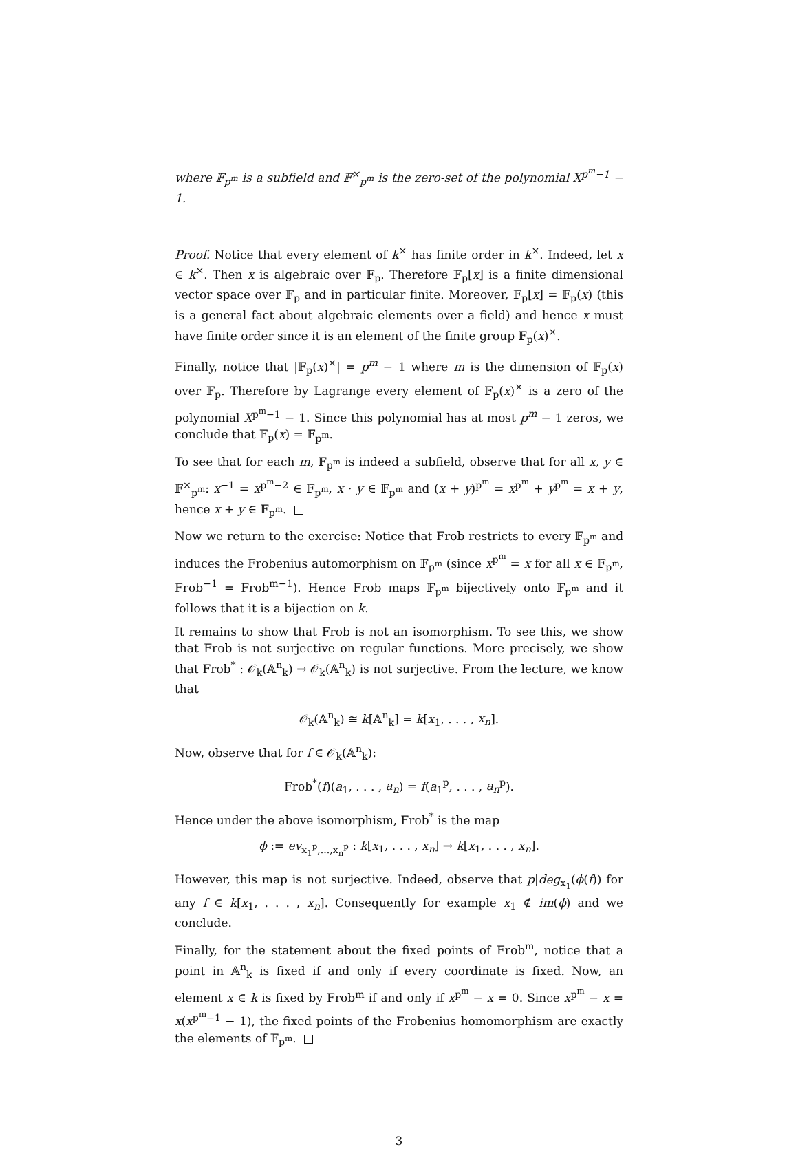where 𝔽<sub>p<sup>m</sup></sub> is a subfield and 𝔽<sup>×</sup><sub>p<sup>m</sup></sub> is the zero-set of the polynomial X<sup>p<sup>m</sup>−1</sup> − 1.
Proof. Notice that every element of k<sup>×</sup> has finite order in k<sup>×</sup>. Indeed, let x ∈ k<sup>×</sup>. Then x is algebraic over 𝔽<sub>p</sub>. Therefore 𝔽<sub>p</sub>[x] is a finite dimensional vector space over 𝔽<sub>p</sub> and in particular finite. Moreover, 𝔽<sub>p</sub>[x] = 𝔽<sub>p</sub>(x) (this is a general fact about algebraic elements over a field) and hence x must have finite order since it is an element of the finite group 𝔽<sub>p</sub>(x)<sup>×</sup>.
Finally, notice that |𝔽<sub>p</sub>(x)<sup>×</sup>| = p<sup>m</sup> − 1 where m is the dimension of 𝔽<sub>p</sub>(x) over 𝔽<sub>p</sub>. Therefore by Lagrange every element of 𝔽<sub>p</sub>(x)<sup>×</sup> is a zero of the polynomial X<sup>p<sup>m</sup>−1</sup> − 1. Since this polynomial has at most p<sup>m</sup> − 1 zeros, we conclude that 𝔽<sub>p</sub>(x) = 𝔽<sub>p<sup>m</sup></sub>.
To see that for each m, 𝔽<sub>p<sup>m</sup></sub> is indeed a subfield, observe that for all x, y ∈ 𝔽<sup>×</sup><sub>p<sup>m</sup></sub>: x<sup>−1</sup> = x<sup>p<sup>m</sup>−2</sup> ∈ 𝔽<sub>p<sup>m</sup></sub>, x · y ∈ 𝔽<sub>p<sup>m</sup></sub> and (x + y)<sup>p<sup>m</sup></sup> = x<sup>p<sup>m</sup></sup> + y<sup>p<sup>m</sup></sup> = x + y, hence x + y ∈ 𝔽<sub>p<sup>m</sup></sub>.
Now we return to the exercise: Notice that Frob restricts to every 𝔽<sub>p<sup>m</sup></sub> and induces the Frobenius automorphism on 𝔽<sub>p<sup>m</sup></sub> (since x<sup>p<sup>m</sup></sup> = x for all x ∈ 𝔽<sub>p<sup>m</sup></sub>, Frob<sup>−1</sup> = Frob<sup>m−1</sup>). Hence Frob maps 𝔽<sub>p<sup>m</sup></sub> bijectively onto 𝔽<sub>p<sup>m</sup></sub> and it follows that it is a bijection on k.
It remains to show that Frob is not an isomorphism. To see this, we show that Frob is not surjective on regular functions. More precisely, we show that Frob<sup>*</sup> : 𝒪<sub>k</sub>(𝔸<sup>n</sup><sub>k</sub>) → 𝒪<sub>k</sub>(𝔸<sup>n</sup><sub>k</sub>) is not surjective. From the lecture, we know that
𝒪<sub>k</sub>(𝔸<sup>n</sup><sub>k</sub>) ≅ k[𝔸<sup>n</sup><sub>k</sub>] = k[x<sub>1</sub>, . . . , x<sub>n</sub>].
Now, observe that for f ∈ 𝒪<sub>k</sub>(𝔸<sup>n</sup><sub>k</sub>):
Frob<sup>*</sup>(f)(a<sub>1</sub>, . . . , a<sub>n</sub>) = f(a<sub>1</sub><sup>p</sup>, . . . , a<sub>n</sub><sup>p</sup>).
Hence under the above isomorphism, Frob<sup>*</sup> is the map
ϕ := ev<sub>x<sub>1</sub><sup>p</sup>,...,x<sub>n</sub><sup>p</sup></sub> : k[x<sub>1</sub>, . . . , x<sub>n</sub>] → k[x<sub>1</sub>, . . . , x<sub>n</sub>].
However, this map is not surjective. Indeed, observe that p|deg<sub>x<sub>1</sub></sub>(ϕ(f)) for any f ∈ k[x<sub>1</sub>, . . . , x<sub>n</sub>]. Consequently for example x<sub>1</sub> ∉ im(ϕ) and we conclude.
Finally, for the statement about the fixed points of Frob<sup>m</sup>, notice that a point in 𝔸<sup>n</sup><sub>k</sub> is fixed if and only if every coordinate is fixed. Now, an element x ∈ k is fixed by Frob<sup>m</sup> if and only if x<sup>p<sup>m</sup></sup> − x = 0. Since x<sup>p<sup>m</sup></sup> − x = x(x<sup>p<sup>m</sup>−1</sup> − 1), the fixed points of the Frobenius homomorphism are exactly the elements of 𝔽<sub>p<sup>m</sup></sub>.
3